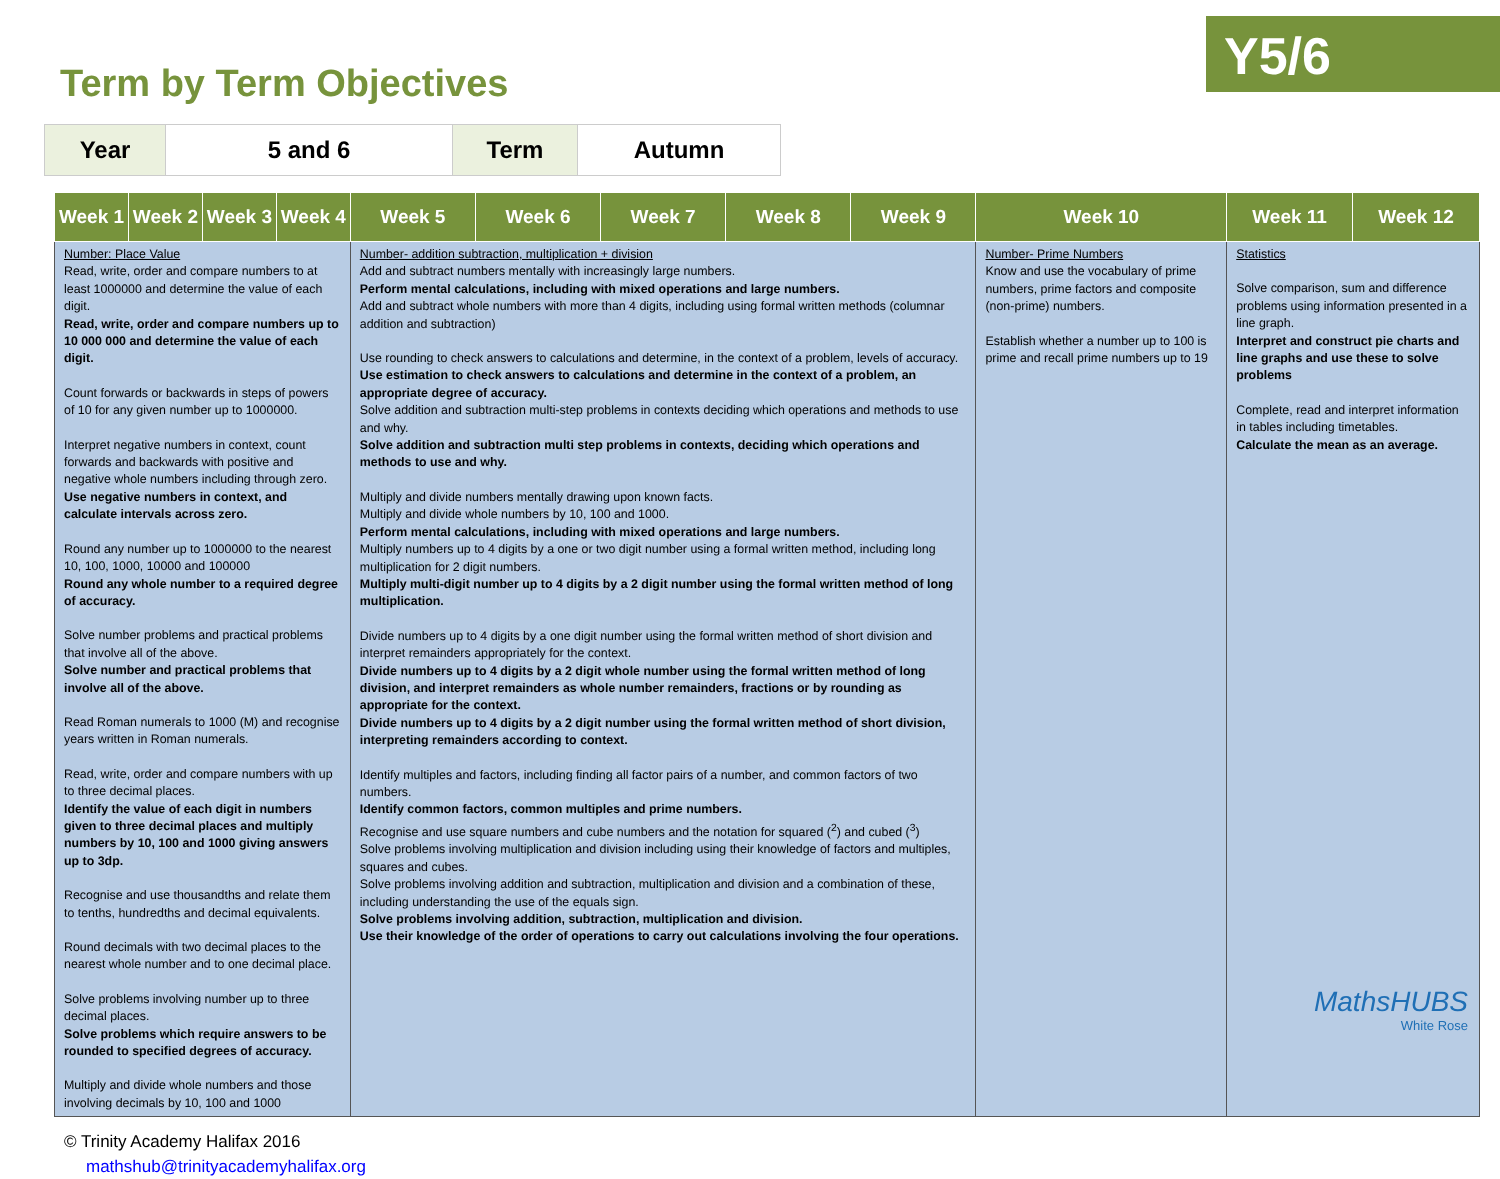Y5/6
Term by Term Objectives
| Year | 5 and 6 | Term | Autumn |
| Week 1 | Week 2 | Week 3 | Week 4 | Week 5 | Week 6 | Week 7 | Week 8 | Week 9 | Week 10 | Week 11 | Week 12 |
| --- | --- | --- | --- | --- | --- | --- | --- | --- | --- | --- | --- |
| Number: Place Value Read, write, order and compare numbers to at least 1000000 and determine the value of each digit. Read, write, order and compare numbers up to 10 000 000 and determine the value of each digit. Count forwards or backwards in steps of powers of 10 for any given number up to 1000000. Interpret negative numbers in context, count forwards and backwards with positive and negative whole numbers including through zero. Use negative numbers in context, and calculate intervals across zero. Round any number up to 1000000 to the nearest 10, 100, 1000, 10000 and 100000 Round any whole number to a required degree of accuracy. Solve number problems and practical problems that involve all of the above. Solve number and practical problems that involve all of the above. Read Roman numerals to 1000 (M) and recognise years written in Roman numerals. Read, write, order and compare numbers with up to three decimal places. Identify the value of each digit in numbers given to three decimal places and multiply numbers by 10, 100 and 1000 giving answers up to 3dp. Recognise and use thousandths and relate them to tenths, hundredths and decimal equivalents. Round decimals with two decimal places to the nearest whole number and to one decimal place. Solve problems involving number up to three decimal places. Solve problems which require answers to be rounded to specified degrees of accuracy. Multiply and divide whole numbers and those involving decimals by 10, 100 and 1000 | | | | Number- addition subtraction, multiplication + division Add and subtract numbers mentally with increasingly large numbers. Perform mental calculations, including with mixed operations and large numbers. Add and subtract whole numbers with more than 4 digits, including using formal written methods (columnar addition and subtraction) Use rounding to check answers to calculations and determine, in the context of a problem, levels of accuracy. Use estimation to check answers to calculations and determine in the context of a problem, an appropriate degree of accuracy. Solve addition and subtraction multi-step problems in contexts deciding which operations and methods to use and why. Solve addition and subtraction multi step problems in contexts, deciding which operations and methods to use and why. Multiply and divide numbers mentally drawing upon known facts. Multiply and divide whole numbers by 10, 100 and 1000. Perform mental calculations, including with mixed operations and large numbers. Multiply numbers up to 4 digits by a one or two digit number using a formal written method, including long multiplication for 2 digit numbers. Multiply multi-digit number up to 4 digits by a 2 digit number using the formal written method of long multiplication. Divide numbers up to 4 digits by a one digit number using the formal written method of short division and interpret remainders appropriately for the context. Divide numbers up to 4 digits by a 2 digit whole number using the formal written method of long division, and interpret remainders as whole number remainders, fractions or by rounding as appropriate for the context. Divide numbers up to 4 digits by a 2 digit number using the formal written method of short division, interpreting remainders according to context. Identify multiples and factors, including finding all factor pairs of a number, and common factors of two numbers. Identify common factors, common multiples and prime numbers. Recognise and use square numbers and cube numbers and the notation for squared (<sup>2</sup>) and cubed (<sup>3</sup>) Solve problems involving multiplication and division including using their knowledge of factors and multiples, squares and cubes. Solve problems involving addition and subtraction, multiplication and division and a combination of these, including understanding the use of the equals sign. Solve problems involving addition, subtraction, multiplication and division. Use their knowledge of the order of operations to carry out calculations involving the four operations. | | | | | Number- Prime Numbers Know and use the vocabulary of prime numbers, prime factors and composite (non-prime) numbers. Establish whether a number up to 100 is prime and recall prime numbers up to 19 | Statistics Solve comparison, sum and difference problems using information presented in a line graph. Interpret and construct pie charts and line graphs and use these to solve problems Complete, read and interpret information in tables including timetables. Calculate the mean as an average. | |
© Trinity Academy Halifax 2016
mathshub@trinityacademyhalifax.org
MathsHUBS
White Rose